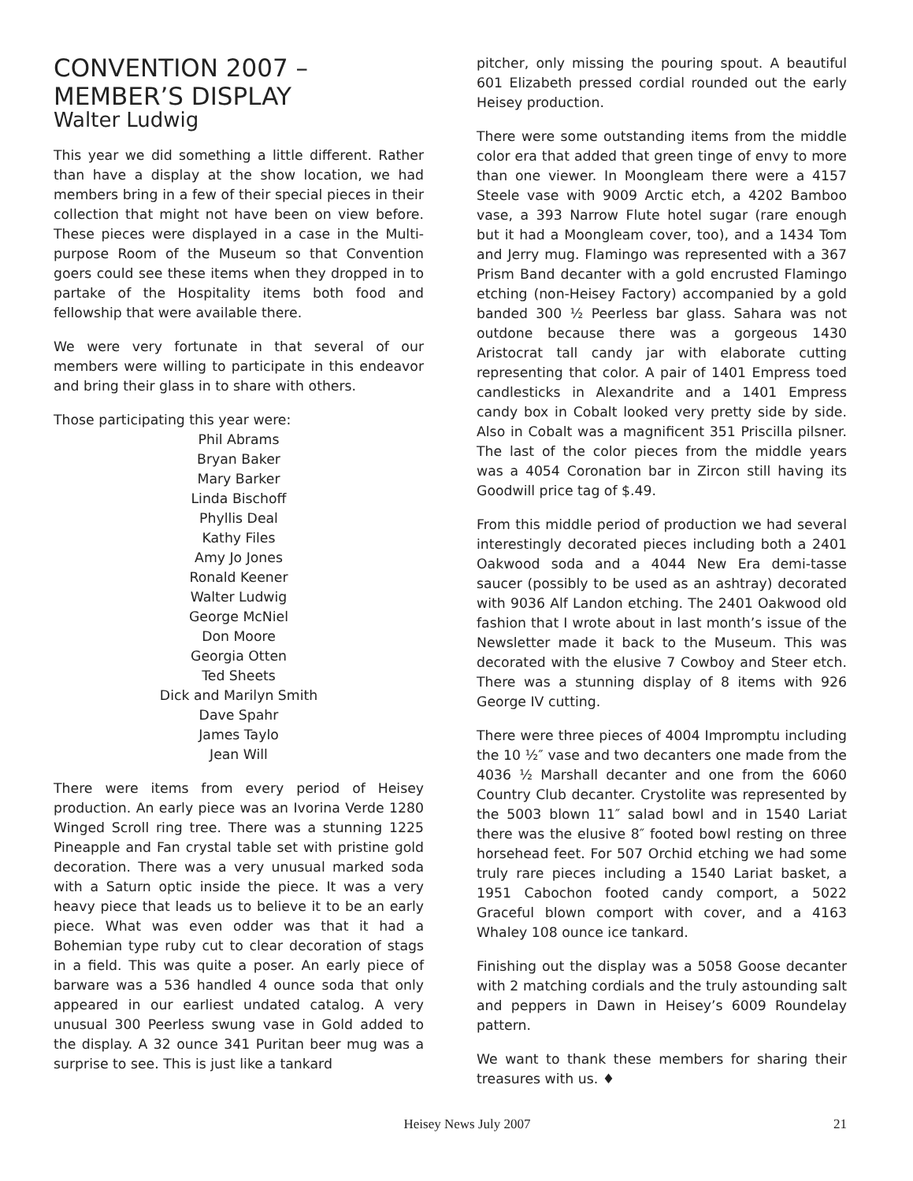CONVENTION 2007 –
MEMBER’S DISPLAY
Walter Ludwig
This year we did something a little different. Rather than have a display at the show location, we had members bring in a few of their special pieces in their collection that might not have been on view before. These pieces were displayed in a case in the Multi-purpose Room of the Museum so that Convention goers could see these items when they dropped in to partake of the Hospitality items both food and fellowship that were available there.
We were very fortunate in that several of our members were willing to participate in this endeavor and bring their glass in to share with others.
Those participating this year were:
Phil Abrams
Bryan Baker
Mary Barker
Linda Bischoff
Phyllis Deal
Kathy Files
Amy Jo Jones
Ronald Keener
Walter Ludwig
George McNiel
Don Moore
Georgia Otten
Ted Sheets
Dick and Marilyn Smith
Dave Spahr
James Taylo
Jean Will
There were items from every period of Heisey production. An early piece was an Ivorina Verde 1280 Winged Scroll ring tree. There was a stunning 1225 Pineapple and Fan crystal table set with pristine gold decoration. There was a very unusual marked soda with a Saturn optic inside the piece. It was a very heavy piece that leads us to believe it to be an early piece. What was even odder was that it had a Bohemian type ruby cut to clear decoration of stags in a field. This was quite a poser. An early piece of barware was a 536 handled 4 ounce soda that only appeared in our earliest undated catalog. A very unusual 300 Peerless swung vase in Gold added to the display. A 32 ounce 341 Puritan beer mug was a surprise to see. This is just like a tankard
pitcher, only missing the pouring spout. A beautiful 601 Elizabeth pressed cordial rounded out the early Heisey production.
There were some outstanding items from the middle color era that added that green tinge of envy to more than one viewer. In Moongleam there were a 4157 Steele vase with 9009 Arctic etch, a 4202 Bamboo vase, a 393 Narrow Flute hotel sugar (rare enough but it had a Moongleam cover, too), and a 1434 Tom and Jerry mug. Flamingo was represented with a 367 Prism Band decanter with a gold encrusted Flamingo etching (non-Heisey Factory) accompanied by a gold banded 300 ½ Peerless bar glass. Sahara was not outdone because there was a gorgeous 1430 Aristocrat tall candy jar with elaborate cutting representing that color. A pair of 1401 Empress toed candlesticks in Alexandrite and a 1401 Empress candy box in Cobalt looked very pretty side by side. Also in Cobalt was a magnificent 351 Priscilla pilsner. The last of the color pieces from the middle years was a 4054 Coronation bar in Zircon still having its Goodwill price tag of $.49.
From this middle period of production we had several interestingly decorated pieces including both a 2401 Oakwood soda and a 4044 New Era demi-tasse saucer (possibly to be used as an ashtray) decorated with 9036 Alf Landon etching. The 2401 Oakwood old fashion that I wrote about in last month’s issue of the Newsletter made it back to the Museum. This was decorated with the elusive 7 Cowboy and Steer etch. There was a stunning display of 8 items with 926 George IV cutting.
There were three pieces of 4004 Impromptu including the 10 ½″ vase and two decanters one made from the 4036 ½ Marshall decanter and one from the 6060 Country Club decanter. Crystolite was represented by the 5003 blown 11″ salad bowl and in 1540 Lariat there was the elusive 8″ footed bowl resting on three horsehead feet. For 507 Orchid etching we had some truly rare pieces including a 1540 Lariat basket, a 1951 Cabochon footed candy comport, a 5022 Graceful blown comport with cover, and a 4163 Whaley 108 ounce ice tankard.
Finishing out the display was a 5058 Goose decanter with 2 matching cordials and the truly astounding salt and peppers in Dawn in Heisey’s 6009 Roundelay pattern.
We want to thank these members for sharing their treasures with us. ♦
Heisey News July 2007 21